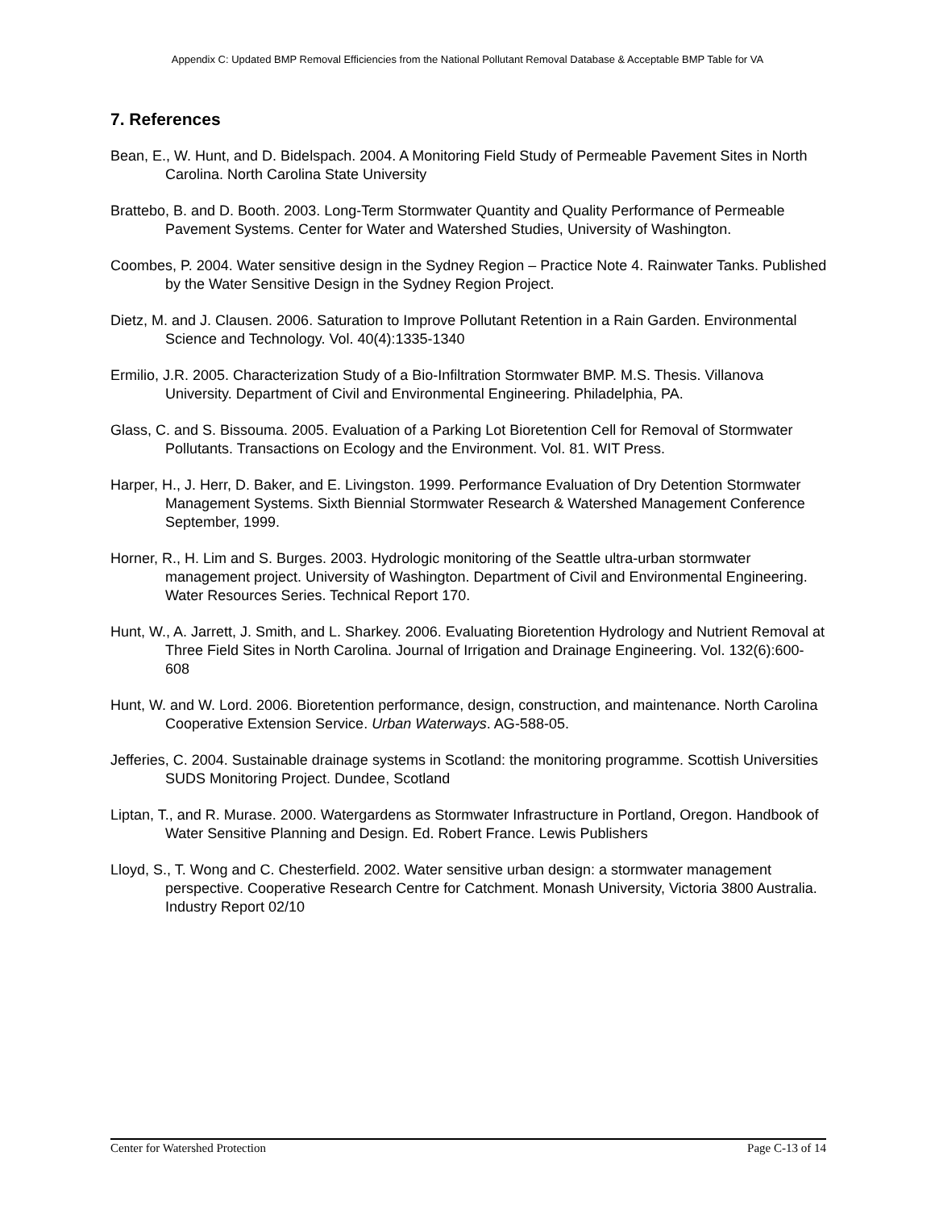Appendix C: Updated BMP Removal Efficiencies from the National Pollutant Removal Database & Acceptable BMP Table for VA
7. References
Bean, E., W. Hunt, and D. Bidelspach. 2004. A Monitoring Field Study of Permeable Pavement Sites in North Carolina. North Carolina State University
Brattebo, B. and D. Booth. 2003. Long-Term Stormwater Quantity and Quality Performance of Permeable Pavement Systems. Center for Water and Watershed Studies, University of Washington.
Coombes, P. 2004. Water sensitive design in the Sydney Region – Practice Note 4. Rainwater Tanks. Published by the Water Sensitive Design in the Sydney Region Project.
Dietz, M. and J. Clausen. 2006. Saturation to Improve Pollutant Retention in a Rain Garden. Environmental Science and Technology. Vol. 40(4):1335-1340
Ermilio, J.R. 2005. Characterization Study of a Bio-Infiltration Stormwater BMP. M.S. Thesis. Villanova University. Department of Civil and Environmental Engineering. Philadelphia, PA.
Glass, C. and S. Bissouma. 2005. Evaluation of a Parking Lot Bioretention Cell for Removal of Stormwater Pollutants. Transactions on Ecology and the Environment. Vol. 81. WIT Press.
Harper, H., J. Herr, D. Baker, and E. Livingston. 1999. Performance Evaluation of Dry Detention Stormwater Management Systems. Sixth Biennial Stormwater Research & Watershed Management Conference September, 1999.
Horner, R., H. Lim and S. Burges. 2003. Hydrologic monitoring of the Seattle ultra-urban stormwater management project. University of Washington. Department of Civil and Environmental Engineering. Water Resources Series. Technical Report 170.
Hunt, W., A. Jarrett, J. Smith, and L. Sharkey. 2006. Evaluating Bioretention Hydrology and Nutrient Removal at Three Field Sites in North Carolina. Journal of Irrigation and Drainage Engineering. Vol. 132(6):600-608
Hunt, W. and W. Lord. 2006. Bioretention performance, design, construction, and maintenance. North Carolina Cooperative Extension Service. Urban Waterways. AG-588-05.
Jefferies, C. 2004. Sustainable drainage systems in Scotland: the monitoring programme. Scottish Universities SUDS Monitoring Project. Dundee, Scotland
Liptan, T., and R. Murase. 2000. Watergardens as Stormwater Infrastructure in Portland, Oregon. Handbook of Water Sensitive Planning and Design. Ed. Robert France. Lewis Publishers
Lloyd, S., T. Wong and C. Chesterfield. 2002. Water sensitive urban design: a stormwater management perspective. Cooperative Research Centre for Catchment. Monash University, Victoria 3800 Australia. Industry Report 02/10
Center for Watershed Protection Page C-13 of 14